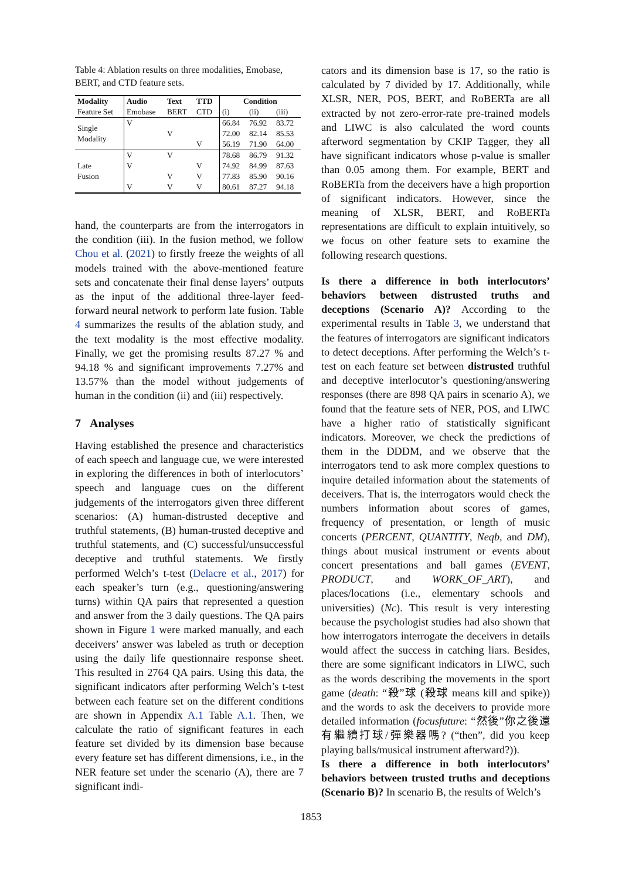Table 4: Ablation results on three modalities, Emobase, BERT, and CTD feature sets.
| Modality | Audio | Text | TTD | Condition | | |
| --- | --- | --- | --- | --- | --- | --- |
| Feature Set | Emobase | BERT | CTD | (i) | (ii) | (iii) |
| Single Modality | V | | | 66.84 | 76.92 | 83.72 |
| | | V | | 72.00 | 82.14 | 85.53 |
| | | | V | 56.19 | 71.90 | 64.00 |
| Late Fusion | V | V | | 78.68 | 86.79 | 91.32 |
| | V | | V | 74.92 | 84.99 | 87.63 |
| | | V | V | 77.83 | 85.90 | 90.16 |
| | V | V | V | 80.61 | 87.27 | 94.18 |
hand, the counterparts are from the interrogators in the condition (iii). In the fusion method, we follow Chou et al. (2021) to firstly freeze the weights of all models trained with the above-mentioned feature sets and concatenate their final dense layers’ outputs as the input of the additional three-layer feed-forward neural network to perform late fusion. Table 4 summarizes the results of the ablation study, and the text modality is the most effective modality. Finally, we get the promising results 87.27 % and 94.18 % and significant improvements 7.27% and 13.57% than the model without judgements of human in the condition (ii) and (iii) respectively.
7 Analyses
Having established the presence and characteristics of each speech and language cue, we were interested in exploring the differences in both of interlocutors’ speech and language cues on the different judgements of the interrogators given three different scenarios: (A) human-distrusted deceptive and truthful statements, (B) human-trusted deceptive and truthful statements, and (C) successful/unsuccessful deceptive and truthful statements. We firstly performed Welch’s t-test (Delacre et al., 2017) for each speaker’s turn (e.g., questioning/answering turns) within QA pairs that represented a question and answer from the 3 daily questions. The QA pairs shown in Figure 1 were marked manually, and each deceivers’ answer was labeled as truth or deception using the daily life questionnaire response sheet. This resulted in 2764 QA pairs. Using this data, the significant indicators after performing Welch’s t-test between each feature set on the different conditions are shown in Appendix A.1 Table A.1. Then, we calculate the ratio of significant features in each feature set divided by its dimension base because every feature set has different dimensions, i.e., in the NER feature set under the scenario (A), there are 7 significant indi-
cators and its dimension base is 17, so the ratio is calculated by 7 divided by 17. Additionally, while XLSR, NER, POS, BERT, and RoBERTa are all extracted by not zero-error-rate pre-trained models and LIWC is also calculated the word counts afterword segmentation by CKIP Tagger, they all have significant indicators whose p-value is smaller than 0.05 among them. For example, BERT and RoBERTa from the deceivers have a high proportion of significant indicators. However, since the meaning of XLSR, BERT, and RoBERTa representations are difficult to explain intuitively, so we focus on other feature sets to examine the following research questions.
Is there a difference in both interlocutors’ behaviors between distrusted truths and deceptions (Scenario A)? According to the experimental results in Table 3, we understand that the features of interrogators are significant indicators to detect deceptions. After performing the Welch’s t-test on each feature set between distrusted truthful and deceptive interlocutor’s questioning/answering responses (there are 898 QA pairs in scenario A), we found that the feature sets of NER, POS, and LIWC have a higher ratio of statistically significant indicators. Moreover, we check the predictions of them in the DDDM, and we observe that the interrogators tend to ask more complex questions to inquire detailed information about the statements of deceivers. That is, the interrogators would check the numbers information about scores of games, frequency of presentation, or length of music concerts (PERCENT, QUANTITY, Neqb, and DM), things about musical instrument or events about concert presentations and ball games (EVENT, PRODUCT, and WORK_OF_ART), and places/locations (i.e., elementary schools and universities) (Nc). This result is very interesting because the psychologist studies had also shown that how interrogators interrogate the deceivers in details would affect the success in catching liars. Besides, there are some significant indicators in LIWC, such as the words describing the movements in the sport game (death: “殺”球 (殺球 means kill and spike)) and the words to ask the deceivers to provide more detailed information (focusfuture: “然後”你之後還有繼續打球/彈樂器嗎? (“then”, did you keep playing balls/musical instrument afterward?)).
Is there a difference in both interlocutors’ behaviors between trusted truths and deceptions (Scenario B)? In scenario B, the results of Welch’s
1853